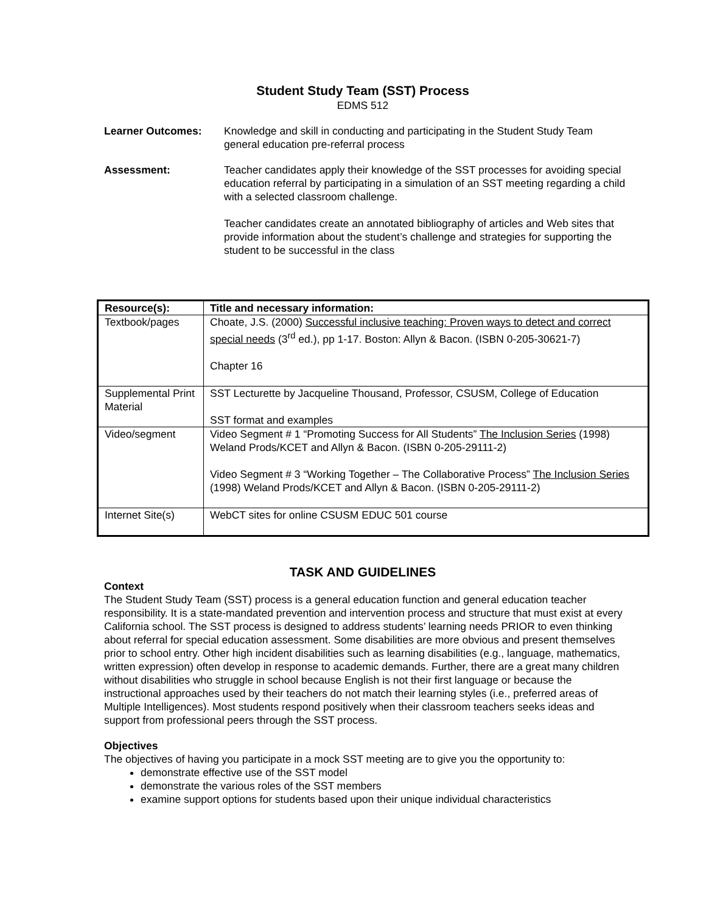Student Study Team (SST) Process
EDMS 512
Learner Outcomes: Knowledge and skill in conducting and participating in the Student Study Team general education pre-referral process
Assessment: Teacher candidates apply their knowledge of the SST processes for avoiding special education referral by participating in a simulation of an SST meeting regarding a child with a selected classroom challenge.
Teacher candidates create an annotated bibliography of articles and Web sites that provide information about the student’s challenge and strategies for supporting the student to be successful in the class
| Resource(s): | Title and necessary information: |
| --- | --- |
| Textbook/pages | Choate, J.S. (2000) Successful inclusive teaching: Proven ways to detect and correct special needs (3<sup>rd</sup> ed.), pp 1-17. Boston: Allyn & Bacon. (ISBN 0-205-30621-7) Chapter 16 |
| Supplemental Print Material | SST Lecturette by Jacqueline Thousand, Professor, CSUSM, College of Education SST format and examples |
| Video/segment | Video Segment # 1 “Promoting Success for All Students” The Inclusion Series (1998) Weland Prods/KCET and Allyn & Bacon. (ISBN 0-205-29111-2) Video Segment # 3 “Working Together – The Collaborative Process” The Inclusion Series (1998) Weland Prods/KCET and Allyn & Bacon. (ISBN 0-205-29111-2) |
| Internet Site(s) | WebCT sites for online CSUSM EDUC 501 course |
TASK AND GUIDELINES
Context
The Student Study Team (SST) process is a general education function and general education teacher responsibility. It is a state-mandated prevention and intervention process and structure that must exist at every California school. The SST process is designed to address students’ learning needs PRIOR to even thinking about referral for special education assessment. Some disabilities are more obvious and present themselves prior to school entry. Other high incident disabilities such as learning disabilities (e.g., language, mathematics, written expression) often develop in response to academic demands. Further, there are a great many children without disabilities who struggle in school because English is not their first language or because the instructional approaches used by their teachers do not match their learning styles (i.e., preferred areas of Multiple Intelligences). Most students respond positively when their classroom teachers seeks ideas and support from professional peers through the SST process.
Objectives
The objectives of having you participate in a mock SST meeting are to give you the opportunity to:
demonstrate effective use of the SST model
demonstrate the various roles of the SST members
examine support options for students based upon their unique individual characteristics